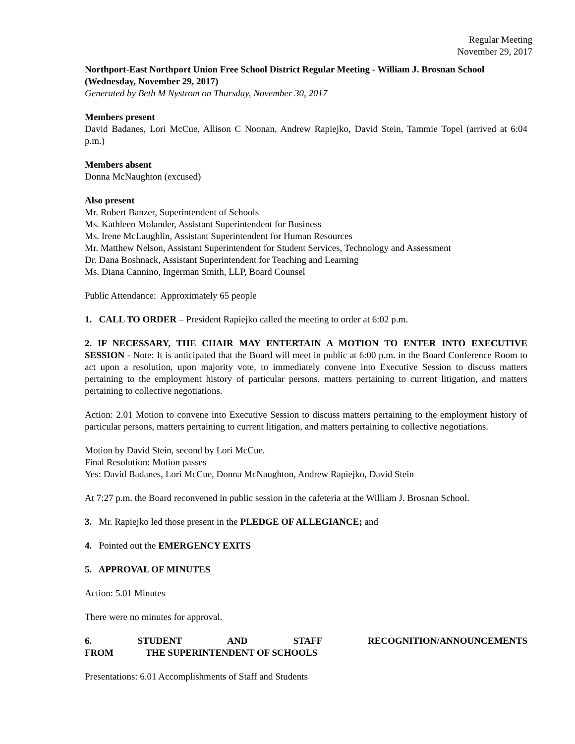Regular Meeting
November 29, 2017
Northport-East Northport Union Free School District Regular Meeting - William J. Brosnan School (Wednesday, November 29, 2017)
Generated by Beth M Nystrom on Thursday, November 30, 2017
Members present
David Badanes, Lori McCue, Allison C Noonan, Andrew Rapiejko, David Stein, Tammie Topel (arrived at 6:04 p.m.)
Members absent
Donna McNaughton (excused)
Also present
Mr. Robert Banzer, Superintendent of Schools
Ms. Kathleen Molander, Assistant Superintendent for Business
Ms. Irene McLaughlin, Assistant Superintendent for Human Resources
Mr. Matthew Nelson, Assistant Superintendent for Student Services, Technology and Assessment
Dr. Dana Boshnack, Assistant Superintendent for Teaching and Learning
Ms. Diana Cannino, Ingerman Smith, LLP, Board Counsel
Public Attendance: Approximately 65 people
1. CALL TO ORDER – President Rapiejko called the meeting to order at 6:02 p.m.
2. IF NECESSARY, THE CHAIR MAY ENTERTAIN A MOTION TO ENTER INTO EXECUTIVE SESSION - Note: It is anticipated that the Board will meet in public at 6:00 p.m. in the Board Conference Room to act upon a resolution, upon majority vote, to immediately convene into Executive Session to discuss matters pertaining to the employment history of particular persons, matters pertaining to current litigation, and matters pertaining to collective negotiations.
Action: 2.01 Motion to convene into Executive Session to discuss matters pertaining to the employment history of particular persons, matters pertaining to current litigation, and matters pertaining to collective negotiations.
Motion by David Stein, second by Lori McCue.
Final Resolution: Motion passes
Yes: David Badanes, Lori McCue, Donna McNaughton, Andrew Rapiejko, David Stein
At 7:27 p.m. the Board reconvened in public session in the cafeteria at the William J. Brosnan School.
3. Mr. Rapiejko led those present in the PLEDGE OF ALLEGIANCE; and
4. Pointed out the EMERGENCY EXITS
5. APPROVAL OF MINUTES
Action: 5.01 Minutes
There were no minutes for approval.
6. STUDENT AND STAFF RECOGNITION/ANNOUNCEMENTS FROM THE SUPERINTENDENT OF SCHOOLS
Presentations: 6.01 Accomplishments of Staff and Students